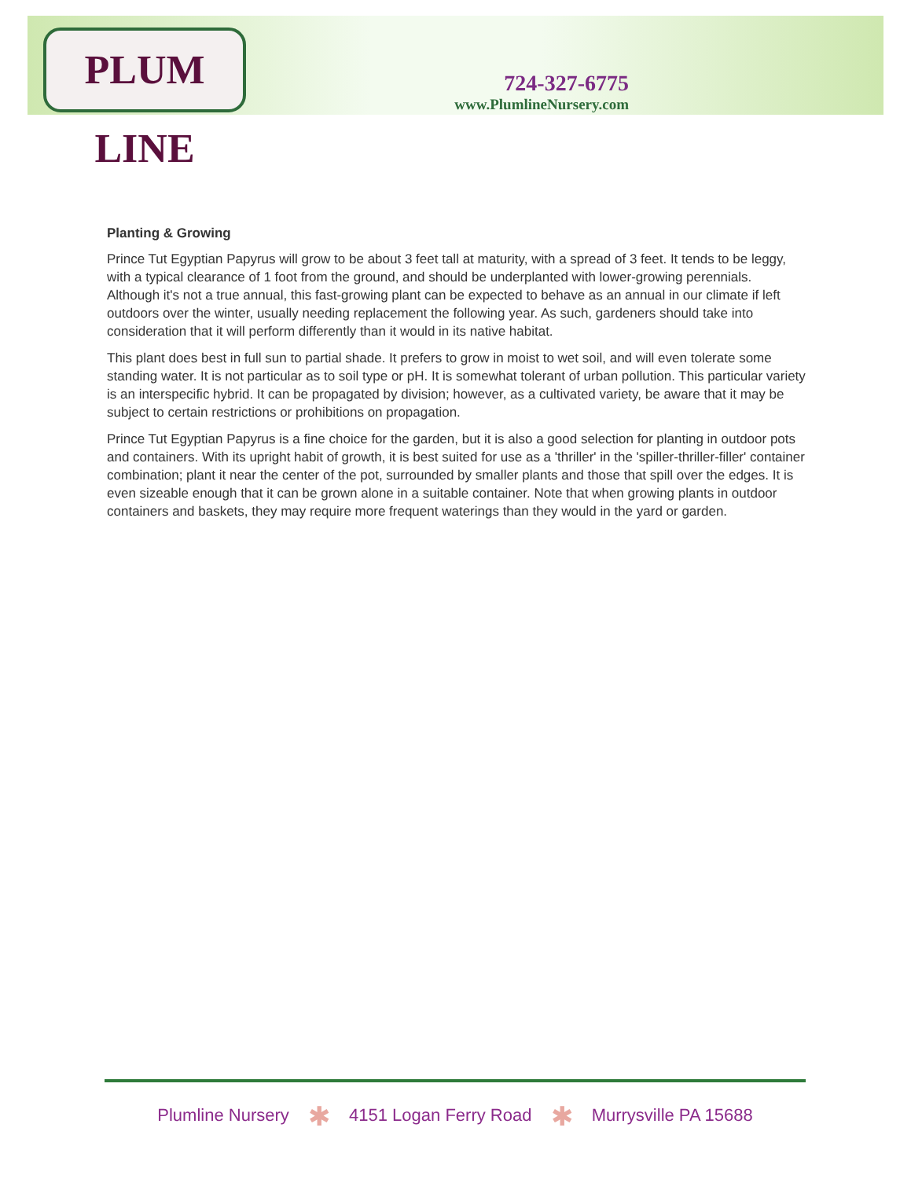PLUM LINE
724-327-6775
www.PlumlineNursery.com
Planting & Growing
Prince Tut Egyptian Papyrus will grow to be about 3 feet tall at maturity, with a spread of 3 feet. It tends to be leggy, with a typical clearance of 1 foot from the ground, and should be underplanted with lower-growing perennials. Although it's not a true annual, this fast-growing plant can be expected to behave as an annual in our climate if left outdoors over the winter, usually needing replacement the following year. As such, gardeners should take into consideration that it will perform differently than it would in its native habitat.
This plant does best in full sun to partial shade. It prefers to grow in moist to wet soil, and will even tolerate some standing water. It is not particular as to soil type or pH. It is somewhat tolerant of urban pollution. This particular variety is an interspecific hybrid. It can be propagated by division; however, as a cultivated variety, be aware that it may be subject to certain restrictions or prohibitions on propagation.
Prince Tut Egyptian Papyrus is a fine choice for the garden, but it is also a good selection for planting in outdoor pots and containers. With its upright habit of growth, it is best suited for use as a 'thriller' in the 'spiller-thriller-filler' container combination; plant it near the center of the pot, surrounded by smaller plants and those that spill over the edges. It is even sizeable enough that it can be grown alone in a suitable container. Note that when growing plants in outdoor containers and baskets, they may require more frequent waterings than they would in the yard or garden.
Plumline Nursery ✱ 4151 Logan Ferry Road ✱ Murrysville PA 15688